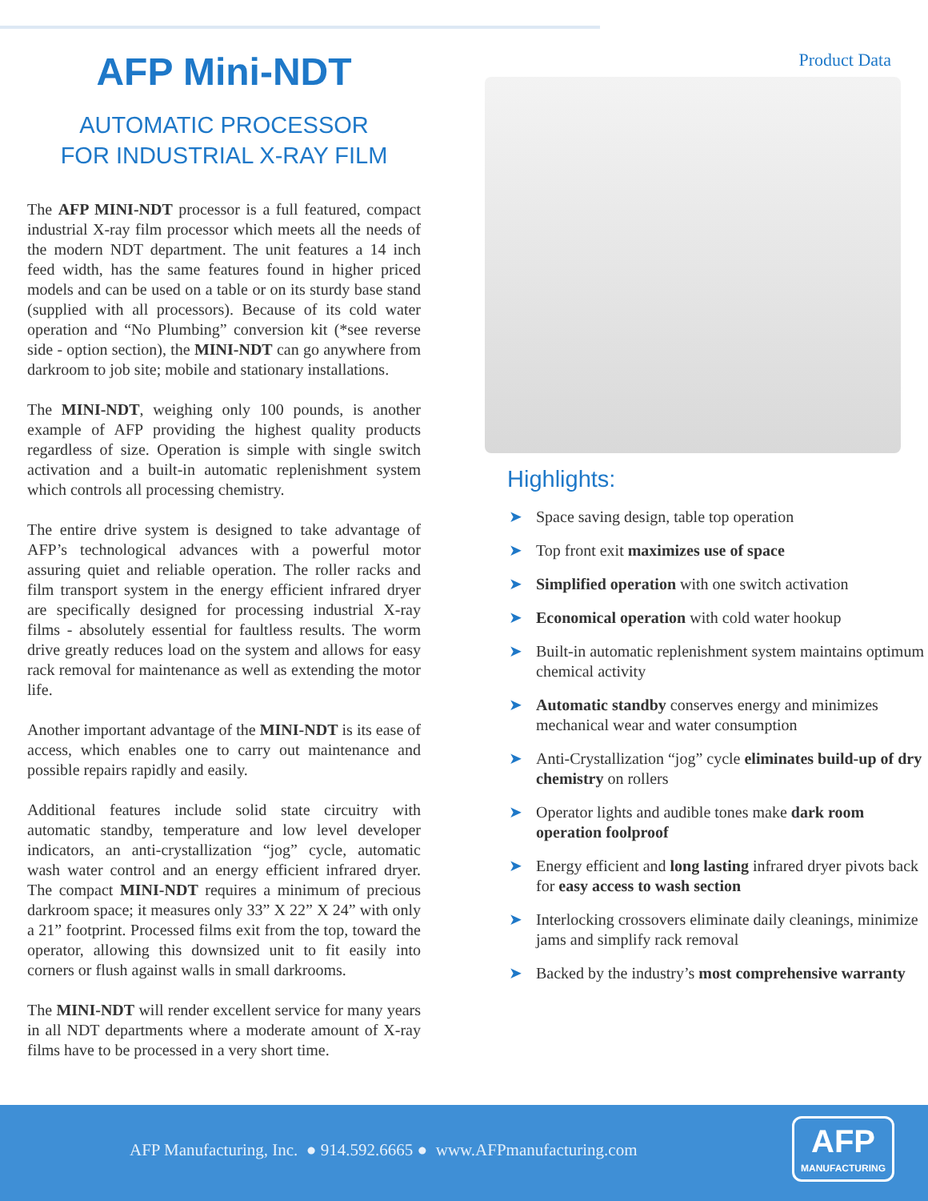AFP Mini-NDT
AUTOMATIC PROCESSOR
FOR INDUSTRIAL X-RAY FILM
The AFP MINI-NDT processor is a full featured, compact industrial X-ray film processor which meets all the needs of the modern NDT department. The unit features a 14 inch feed width, has the same features found in higher priced models and can be used on a table or on its sturdy base stand (supplied with all processors). Because of its cold water operation and “No Plumbing” conversion kit (*see reverse side - option section), the MINI-NDT can go anywhere from darkroom to job site; mobile and stationary installations.
The MINI-NDT, weighing only 100 pounds, is another example of AFP providing the highest quality products regardless of size. Operation is simple with single switch activation and a built-in automatic replenishment system which controls all processing chemistry.
The entire drive system is designed to take advantage of AFP’s technological advances with a powerful motor assuring quiet and reliable operation. The roller racks and film transport system in the energy efficient infrared dryer are specifically designed for processing industrial X-ray films - absolutely essential for faultless results. The worm drive greatly reduces load on the system and allows for easy rack removal for maintenance as well as extending the motor life.
Another important advantage of the MINI-NDT is its ease of access, which enables one to carry out maintenance and possible repairs rapidly and easily.
Additional features include solid state circuitry with automatic standby, temperature and low level developer indicators, an anti-crystallization “jog” cycle, automatic wash water control and an energy efficient infrared dryer. The compact MINI-NDT requires a minimum of precious darkroom space; it measures only 33” X 22” X 24” with only a 21” footprint. Processed films exit from the top, toward the operator, allowing this downsized unit to fit easily into corners or flush against walls in small darkrooms.
The MINI-NDT will render excellent service for many years in all NDT departments where a moderate amount of X-ray films have to be processed in a very short time.
Product Data
Highlights:
➤ Space saving design, table top operation
➤ Top front exit maximizes use of space
➤ Simplified operation with one switch activation
➤ Economical operation with cold water hookup
➤ Built-in automatic replenishment system maintains optimum chemical activity
➤ Automatic standby conserves energy and minimizes mechanical wear and water consumption
➤ Anti-Crystallization “jog” cycle eliminates build-up of dry chemistry on rollers
➤ Operator lights and audible tones make dark room operation foolproof
➤ Energy efficient and long lasting infrared dryer pivots back for easy access to wash section
➤ Interlocking crossovers eliminate daily cleanings, minimize jams and simplify rack removal
➤ Backed by the industry’s most comprehensive warranty
AFP Manufacturing, Inc. ● 914.592.6665 ● www.AFPmanufacturing.com
AFP
MANUFACTURING